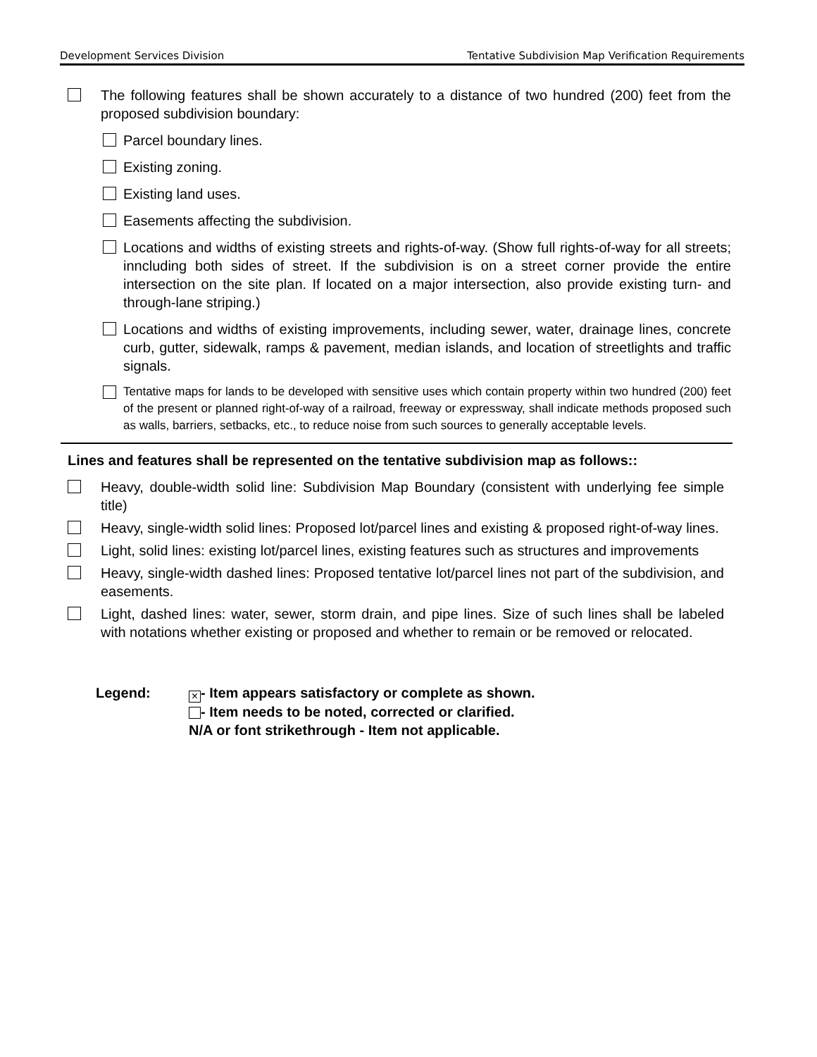Development Services Division Tentative Subdivision Map Verification Requirements
The following features shall be shown accurately to a distance of two hundred (200) feet from the proposed subdivision boundary:
Parcel boundary lines.
Existing zoning.
Existing land uses.
Easements affecting the subdivision.
Locations and widths of existing streets and rights-of-way. (Show full rights-of-way for all streets; inncluding both sides of street. If the subdivision is on a street corner provide the entire intersection on the site plan. If located on a major intersection, also provide existing turn- and through-lane striping.)
Locations and widths of existing improvements, including sewer, water, drainage lines, concrete curb, gutter, sidewalk, ramps & pavement, median islands, and location of streetlights and traffic signals.
Tentative maps for lands to be developed with sensitive uses which contain property within two hundred (200) feet of the present or planned right-of-way of a railroad, freeway or expressway, shall indicate methods proposed such as walls, barriers, setbacks, etc., to reduce noise from such sources to generally acceptable levels.
Lines and features shall be represented on the tentative subdivision map as follows::
Heavy, double-width solid line: Subdivision Map Boundary (consistent with underlying fee simple title)
Heavy, single-width solid lines: Proposed lot/parcel lines and existing & proposed right-of-way lines.
Light, solid lines: existing lot/parcel lines, existing features such as structures and improvements
Heavy, single-width dashed lines: Proposed tentative lot/parcel lines not part of the subdivision, and easements.
Light, dashed lines: water, sewer, storm drain, and pipe lines. Size of such lines shall be labeled with notations whether existing or proposed and whether to remain or be removed or relocated.
Legend:
× - Item appears satisfactory or complete as shown.
- Item needs to be noted, corrected or clarified.
N/A or font strikethrough - Item not applicable.